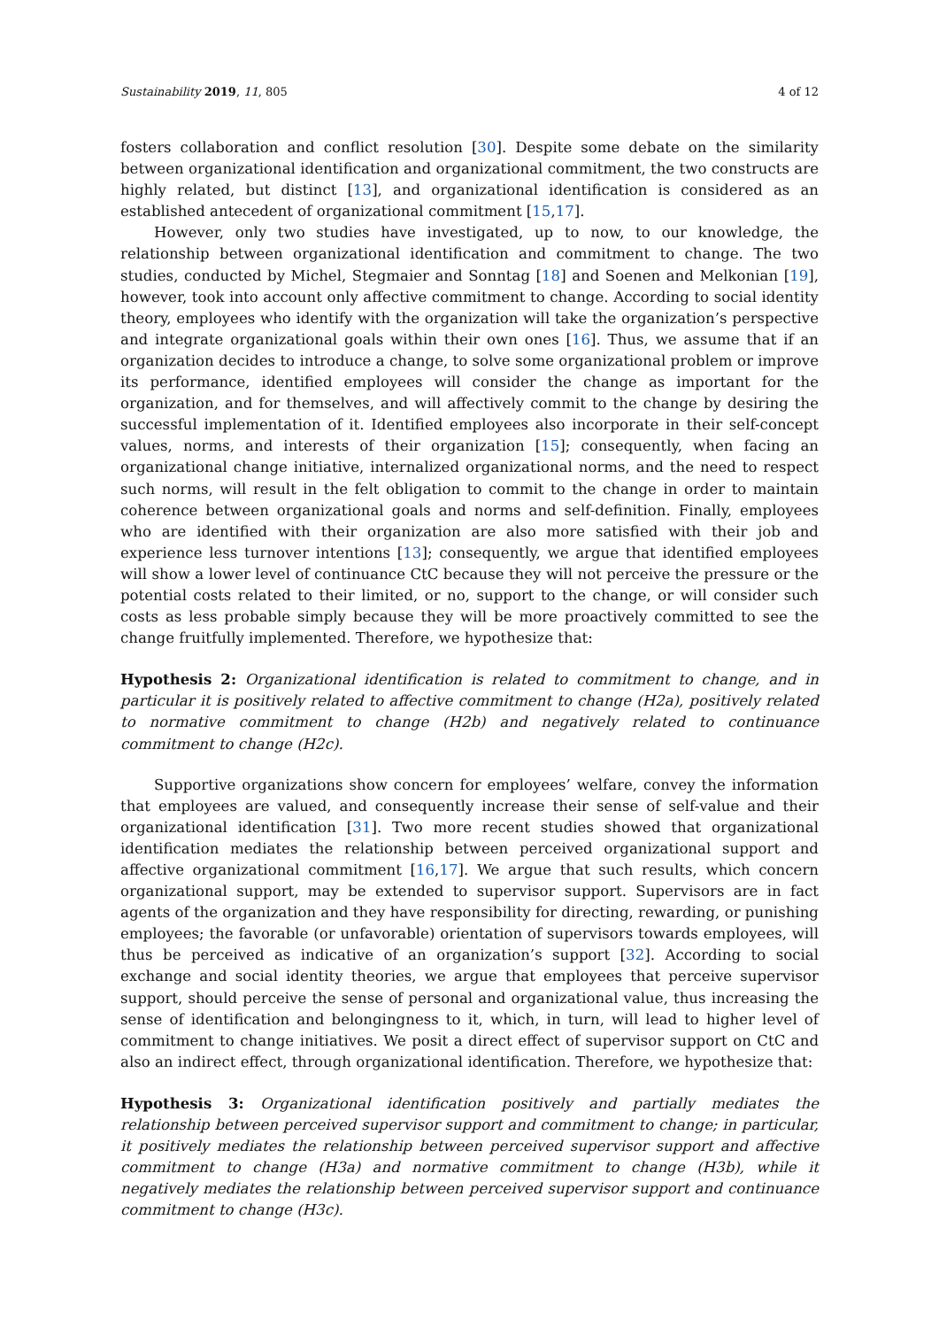Sustainability 2019, 11, 805 4 of 12
fosters collaboration and conflict resolution [30]. Despite some debate on the similarity between organizational identification and organizational commitment, the two constructs are highly related, but distinct [13], and organizational identification is considered as an established antecedent of organizational commitment [15,17].
However, only two studies have investigated, up to now, to our knowledge, the relationship between organizational identification and commitment to change. The two studies, conducted by Michel, Stegmaier and Sonntag [18] and Soenen and Melkonian [19], however, took into account only affective commitment to change. According to social identity theory, employees who identify with the organization will take the organization’s perspective and integrate organizational goals within their own ones [16]. Thus, we assume that if an organization decides to introduce a change, to solve some organizational problem or improve its performance, identified employees will consider the change as important for the organization, and for themselves, and will affectively commit to the change by desiring the successful implementation of it. Identified employees also incorporate in their self-concept values, norms, and interests of their organization [15]; consequently, when facing an organizational change initiative, internalized organizational norms, and the need to respect such norms, will result in the felt obligation to commit to the change in order to maintain coherence between organizational goals and norms and self-definition. Finally, employees who are identified with their organization are also more satisfied with their job and experience less turnover intentions [13]; consequently, we argue that identified employees will show a lower level of continuance CtC because they will not perceive the pressure or the potential costs related to their limited, or no, support to the change, or will consider such costs as less probable simply because they will be more proactively committed to see the change fruitfully implemented. Therefore, we hypothesize that:
Hypothesis 2: Organizational identification is related to commitment to change, and in particular it is positively related to affective commitment to change (H2a), positively related to normative commitment to change (H2b) and negatively related to continuance commitment to change (H2c).
Supportive organizations show concern for employees’ welfare, convey the information that employees are valued, and consequently increase their sense of self-value and their organizational identification [31]. Two more recent studies showed that organizational identification mediates the relationship between perceived organizational support and affective organizational commitment [16,17]. We argue that such results, which concern organizational support, may be extended to supervisor support. Supervisors are in fact agents of the organization and they have responsibility for directing, rewarding, or punishing employees; the favorable (or unfavorable) orientation of supervisors towards employees, will thus be perceived as indicative of an organization’s support [32]. According to social exchange and social identity theories, we argue that employees that perceive supervisor support, should perceive the sense of personal and organizational value, thus increasing the sense of identification and belongingness to it, which, in turn, will lead to higher level of commitment to change initiatives. We posit a direct effect of supervisor support on CtC and also an indirect effect, through organizational identification. Therefore, we hypothesize that:
Hypothesis 3: Organizational identification positively and partially mediates the relationship between perceived supervisor support and commitment to change; in particular, it positively mediates the relationship between perceived supervisor support and affective commitment to change (H3a) and normative commitment to change (H3b), while it negatively mediates the relationship between perceived supervisor support and continuance commitment to change (H3c).